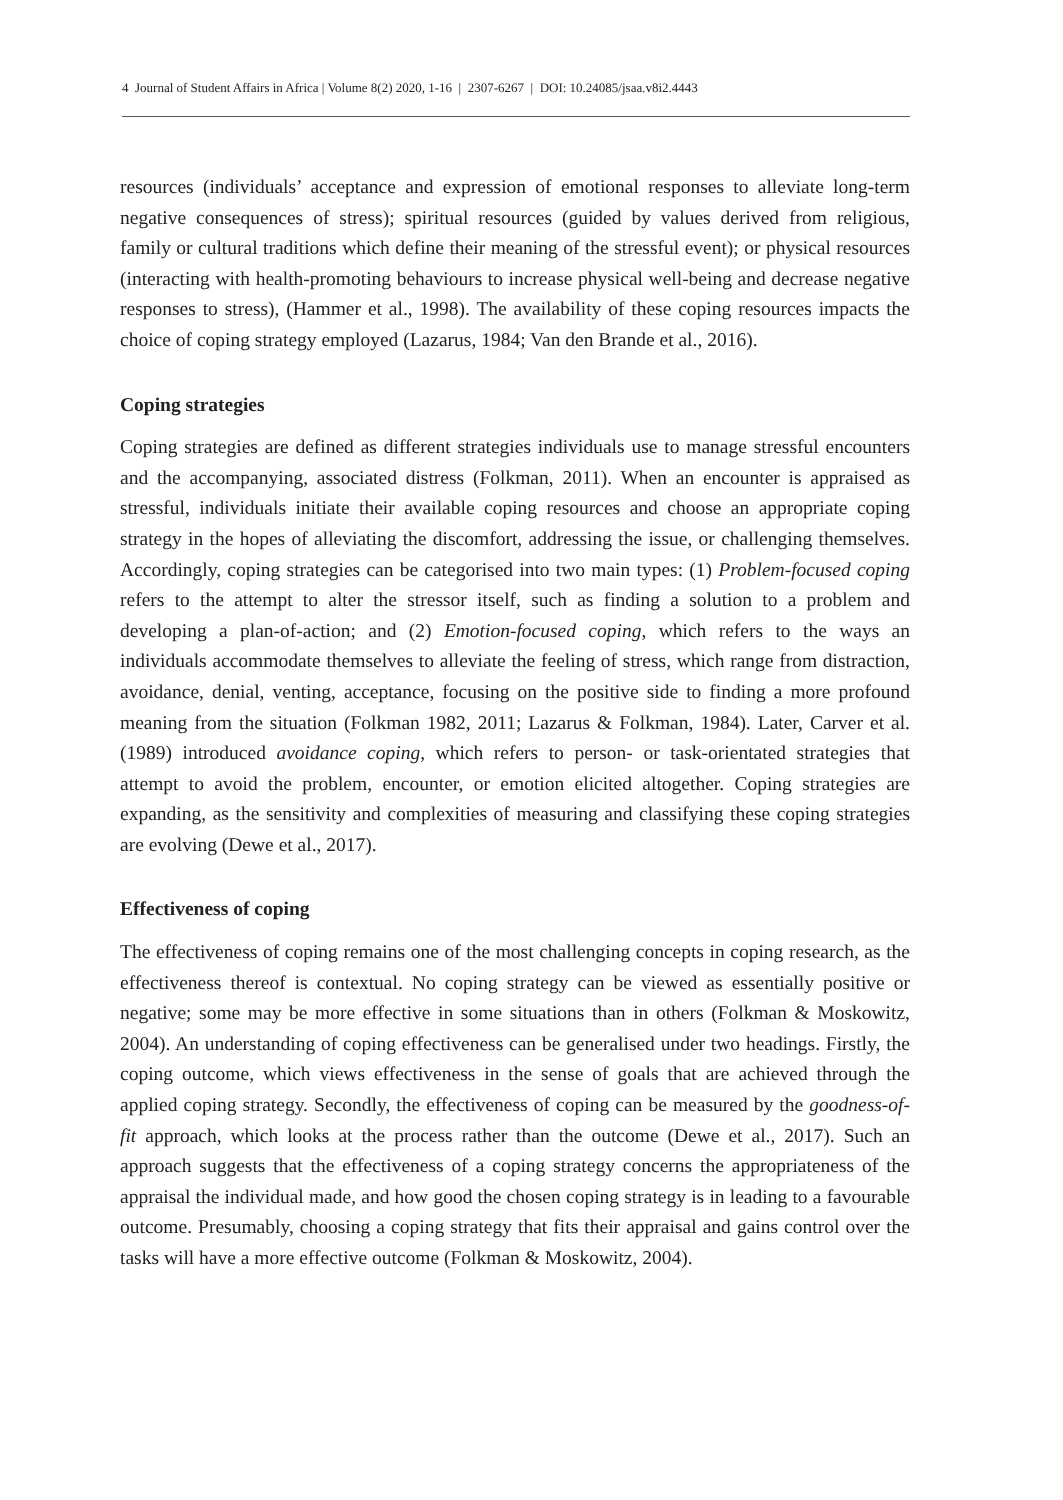4 Journal of Student Affairs in Africa | Volume 8(2) 2020, 1-16 | 2307-6267 | DOI: 10.24085/jsaa.v8i2.4443
resources (individuals’ acceptance and expression of emotional responses to alleviate long-term negative consequences of stress); spiritual resources (guided by values derived from religious, family or cultural traditions which define their meaning of the stressful event); or physical resources (interacting with health-promoting behaviours to increase physical well-being and decrease negative responses to stress), (Hammer et al., 1998). The availability of these coping resources impacts the choice of coping strategy employed (Lazarus, 1984; Van den Brande et al., 2016).
Coping strategies
Coping strategies are defined as different strategies individuals use to manage stressful encounters and the accompanying, associated distress (Folkman, 2011). When an encounter is appraised as stressful, individuals initiate their available coping resources and choose an appropriate coping strategy in the hopes of alleviating the discomfort, addressing the issue, or challenging themselves. Accordingly, coping strategies can be categorised into two main types: (1) Problem-focused coping refers to the attempt to alter the stressor itself, such as finding a solution to a problem and developing a plan-of-action; and (2) Emotion-focused coping, which refers to the ways an individuals accommodate themselves to alleviate the feeling of stress, which range from distraction, avoidance, denial, venting, acceptance, focusing on the positive side to finding a more profound meaning from the situation (Folkman 1982, 2011; Lazarus & Folkman, 1984). Later, Carver et al. (1989) introduced avoidance coping, which refers to person- or task-orientated strategies that attempt to avoid the problem, encounter, or emotion elicited altogether. Coping strategies are expanding, as the sensitivity and complexities of measuring and classifying these coping strategies are evolving (Dewe et al., 2017).
Effectiveness of coping
The effectiveness of coping remains one of the most challenging concepts in coping research, as the effectiveness thereof is contextual. No coping strategy can be viewed as essentially positive or negative; some may be more effective in some situations than in others (Folkman & Moskowitz, 2004). An understanding of coping effectiveness can be generalised under two headings. Firstly, the coping outcome, which views effectiveness in the sense of goals that are achieved through the applied coping strategy. Secondly, the effectiveness of coping can be measured by the goodness-of-fit approach, which looks at the process rather than the outcome (Dewe et al., 2017). Such an approach suggests that the effectiveness of a coping strategy concerns the appropriateness of the appraisal the individual made, and how good the chosen coping strategy is in leading to a favourable outcome. Presumably, choosing a coping strategy that fits their appraisal and gains control over the tasks will have a more effective outcome (Folkman & Moskowitz, 2004).